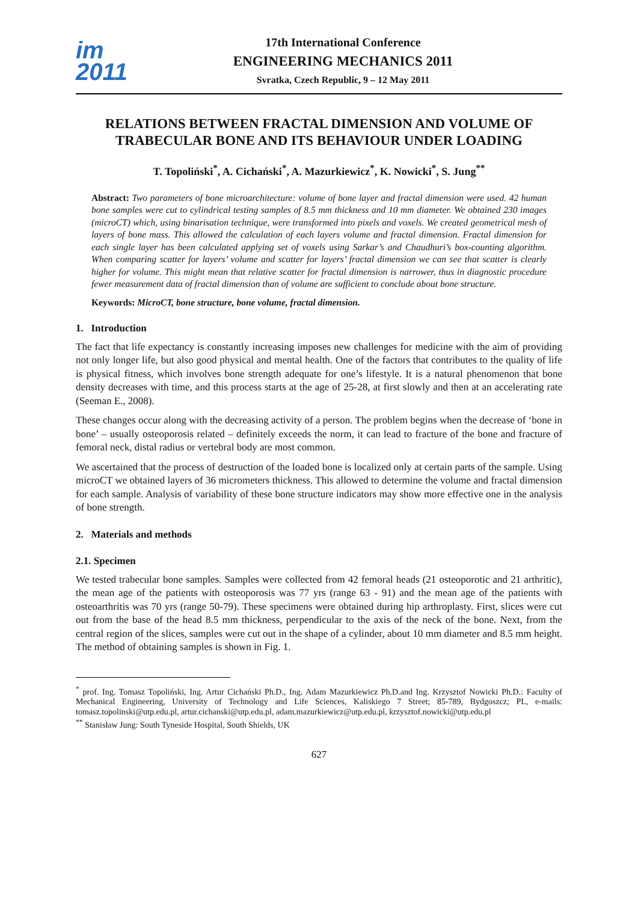im
2011
17th International Conference
ENGINEERING MECHANICS 2011
Svratka, Czech Republic, 9 – 12 May 2011
RELATIONS BETWEEN FRACTAL DIMENSION AND VOLUME OF TRABECULAR BONE AND ITS BEHAVIOUR UNDER LOADING
T. Topoliński<sup>*</sup>, A. Cichański<sup>*</sup>, A. Mazurkiewicz<sup>*</sup>, K. Nowicki<sup>*</sup>, S. Jung<sup>**</sup>
Abstract: Two parameters of bone microarchitecture: volume of bone layer and fractal dimension were used. 42 human bone samples were cut to cylindrical testing samples of 8.5 mm thickness and 10 mm diameter. We obtained 230 images (microCT) which, using binarisation technique, were transformed into pixels and voxels. We created geometrical mesh of layers of bone mass. This allowed the calculation of each layers volume and fractal dimension. Fractal dimension for each single layer has been calculated applying set of voxels using Sarkar’s and Chaudhuri’s box-counting algorithm. When comparing scatter for layers’ volume and scatter for layers’ fractal dimension we can see that scatter is clearly higher for volume. This might mean that relative scatter for fractal dimension is narrower, thus in diagnostic procedure fewer measurement data of fractal dimension than of volume are sufficient to conclude about bone structure.
Keywords: MicroCT, bone structure, bone volume, fractal dimension.
1. Introduction
The fact that life expectancy is constantly increasing imposes new challenges for medicine with the aim of providing not only longer life, but also good physical and mental health. One of the factors that contributes to the quality of life is physical fitness, which involves bone strength adequate for one’s lifestyle. It is a natural phenomenon that bone density decreases with time, and this process starts at the age of 25-28, at first slowly and then at an accelerating rate (Seeman E., 2008).
These changes occur along with the decreasing activity of a person. The problem begins when the decrease of ‘bone in bone’ – usually osteoporosis related – definitely exceeds the norm, it can lead to fracture of the bone and fracture of femoral neck, distal radius or vertebral body are most common.
We ascertained that the process of destruction of the loaded bone is localized only at certain parts of the sample. Using microCT we obtained layers of 36 micrometers thickness. This allowed to determine the volume and fractal dimension for each sample. Analysis of variability of these bone structure indicators may show more effective one in the analysis of bone strength.
2. Materials and methods
2.1. Specimen
We tested trabecular bone samples. Samples were collected from 42 femoral heads (21 osteoporotic and 21 arthritic), the mean age of the patients with osteoporosis was 77 yrs (range 63 - 91) and the mean age of the patients with osteoarthritis was 70 yrs (range 50-79). These specimens were obtained during hip arthroplasty. First, slices were cut out from the base of the head 8.5 mm thickness, perpendicular to the axis of the neck of the bone. Next, from the central region of the slices, samples were cut out in the shape of a cylinder, about 10 mm diameter and 8.5 mm height. The method of obtaining samples is shown in Fig. 1.
<sup>*</sup> prof. Ing. Tomasz Topoliński, Ing. Artur Cichański Ph.D., Ing. Adam Mazurkiewicz Ph.D.and Ing. Krzysztof Nowicki Ph.D.: Faculty of Mechanical Engineering, University of Technology and Life Sciences, Kaliskiego 7 Street; 85-789, Bydgoszcz; PL, e-mails: tomasz.topolinski@utp.edu.pl, artur.cichanski@utp.edu.pl, adam.mazurkiewicz@utp.edu.pl, krzysztof.nowicki@utp.edu.pl
<sup>**</sup> Stanisław Jung: South Tyneside Hospital, South Shields, UK
627